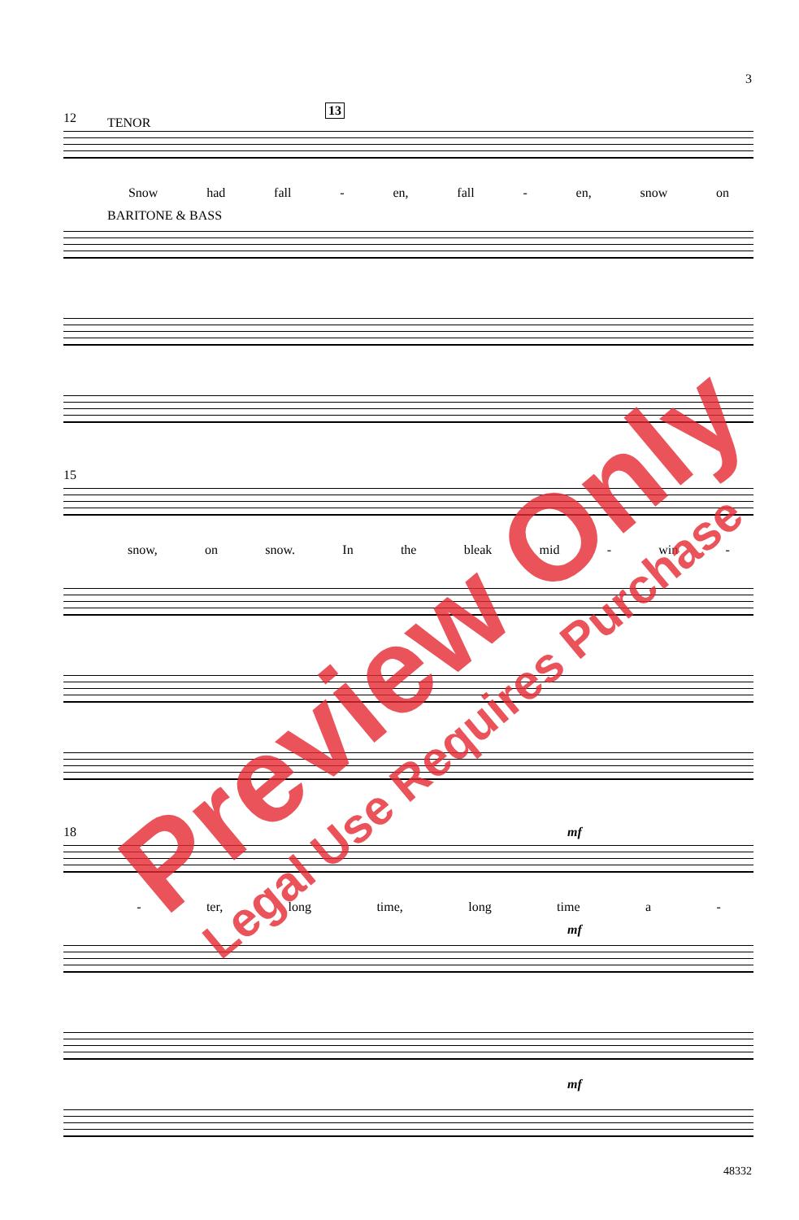3
12 TENOR
13
Snow had fall - en, fall - en, snow on
BARITONE & BASS
15
snow, on snow. In the bleak mid - win -
18 mf
- ter, long time, long time a -
mf
mf
Preview Only
Legal Use Requires Purchase
48332